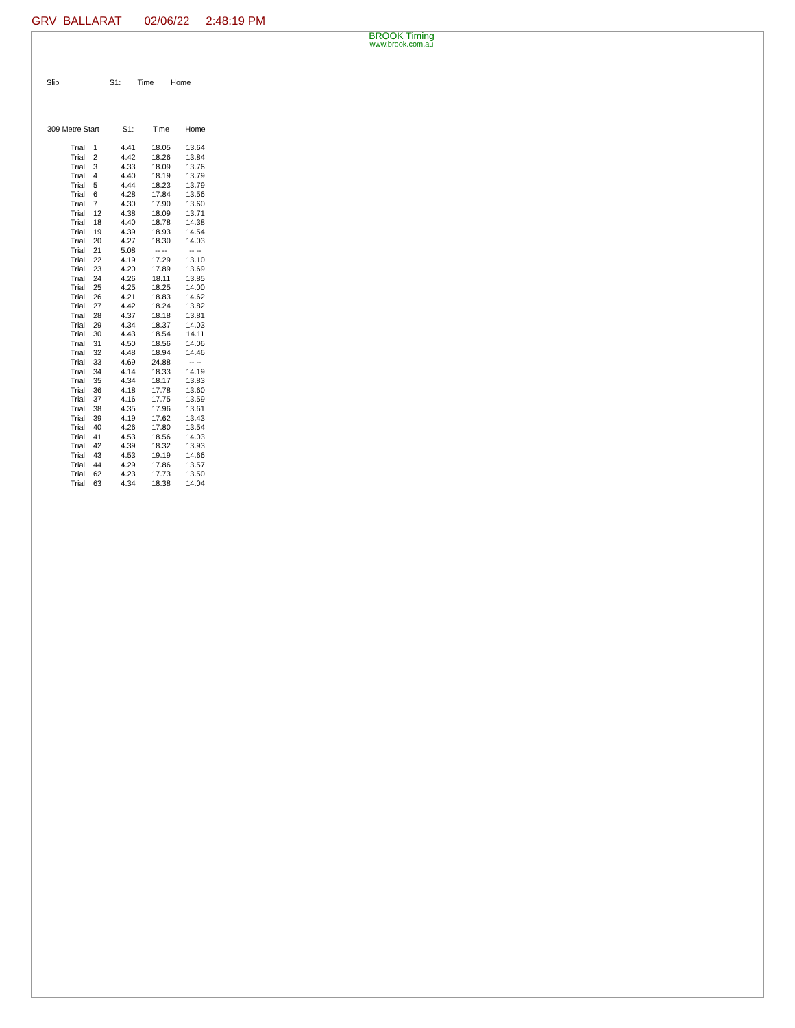GRV BALLARAT 02/06/22 2:48:19 PM
BROOK Timing
www.brook.com.au
Slip S1: Time Home
| 309 Metre Start | | S1: | Time | Home |
| --- | --- | --- | --- | --- |
| Trial | 1 | 4.41 | 18.05 | 13.64 |
| Trial | 2 | 4.42 | 18.26 | 13.84 |
| Trial | 3 | 4.33 | 18.09 | 13.76 |
| Trial | 4 | 4.40 | 18.19 | 13.79 |
| Trial | 5 | 4.44 | 18.23 | 13.79 |
| Trial | 6 | 4.28 | 17.84 | 13.56 |
| Trial | 7 | 4.30 | 17.90 | 13.60 |
| Trial | 12 | 4.38 | 18.09 | 13.71 |
| Trial | 18 | 4.40 | 18.78 | 14.38 |
| Trial | 19 | 4.39 | 18.93 | 14.54 |
| Trial | 20 | 4.27 | 18.30 | 14.03 |
| Trial | 21 | 5.08 | -- -- | -- -- |
| Trial | 22 | 4.19 | 17.29 | 13.10 |
| Trial | 23 | 4.20 | 17.89 | 13.69 |
| Trial | 24 | 4.26 | 18.11 | 13.85 |
| Trial | 25 | 4.25 | 18.25 | 14.00 |
| Trial | 26 | 4.21 | 18.83 | 14.62 |
| Trial | 27 | 4.42 | 18.24 | 13.82 |
| Trial | 28 | 4.37 | 18.18 | 13.81 |
| Trial | 29 | 4.34 | 18.37 | 14.03 |
| Trial | 30 | 4.43 | 18.54 | 14.11 |
| Trial | 31 | 4.50 | 18.56 | 14.06 |
| Trial | 32 | 4.48 | 18.94 | 14.46 |
| Trial | 33 | 4.69 | 24.88 | -- -- |
| Trial | 34 | 4.14 | 18.33 | 14.19 |
| Trial | 35 | 4.34 | 18.17 | 13.83 |
| Trial | 36 | 4.18 | 17.78 | 13.60 |
| Trial | 37 | 4.16 | 17.75 | 13.59 |
| Trial | 38 | 4.35 | 17.96 | 13.61 |
| Trial | 39 | 4.19 | 17.62 | 13.43 |
| Trial | 40 | 4.26 | 17.80 | 13.54 |
| Trial | 41 | 4.53 | 18.56 | 14.03 |
| Trial | 42 | 4.39 | 18.32 | 13.93 |
| Trial | 43 | 4.53 | 19.19 | 14.66 |
| Trial | 44 | 4.29 | 17.86 | 13.57 |
| Trial | 62 | 4.23 | 17.73 | 13.50 |
| Trial | 63 | 4.34 | 18.38 | 14.04 |